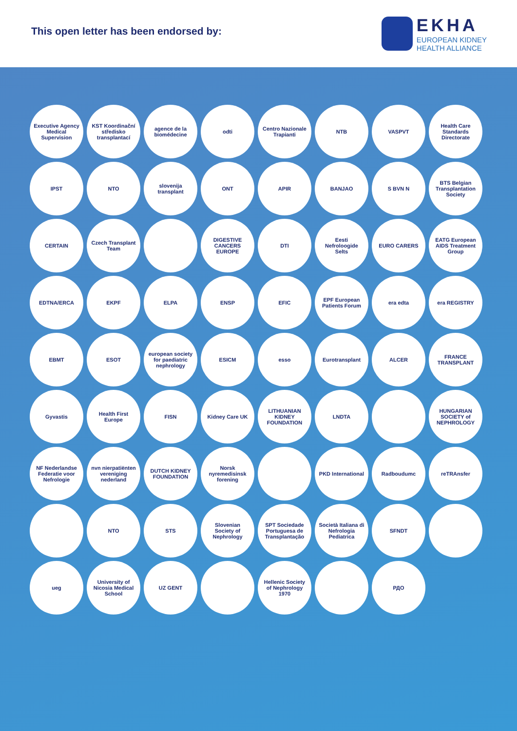This open letter has been endorsed by:
EKHA
EUROPEAN KIDNEY
HEALTH ALLIANCE
Executive Agency Medical Supervision
KST Koordinační středisko transplantací
agence de la biomédecine
odti
Centro Nazionale Trapianti
NTB
VASPVT
Health Care Standards Directorate
IPST
NTO
slovenija transplant
ONT
APIR
BANJAO
S BVN N
BTS Belgian Transplantation Society
CERTAIN
Czech Transplant Team
DIGESTIVE CANCERS EUROPE
DTI
Eesti Nefroloogide Selts
EURO CARERS
EATG European AIDS Treatment Group
EDTNA/ERCA
EKPF
ELPA
ENSP
EFIC
EPF European Patients Forum
era edta
era REGISTRY
EBMT
ESOT
european society for paediatric nephrology
ESICM
esso
Eurotransplant
ALCER
FRANCE TRANSPLANT
Gyvastis
Health First Europe
FISN
Kidney Care UK
LITHUANIAN KIDNEY FOUNDATION
LNDTA
HUNGARIAN SOCIETY of NEPHROLOGY
NF Nederlandse Federatie voor Nefrologie
nvn nierpatiënten vereniging nederland
DUTCH KIDNEY FOUNDATION
Norsk nyremedisinsk forening
PKD International
Radboudumc
reTRAnsfer
NTO
STS
Slovenian Society of Nephrology
SPT Sociedade Portuguesa de Transplantação
Società Italiana di Nefrologia Pediatrica
SFNDT
ueg
University of Nicosia Medical School
UZ GENT
Hellenic Society of Nephrology 1970
РДО